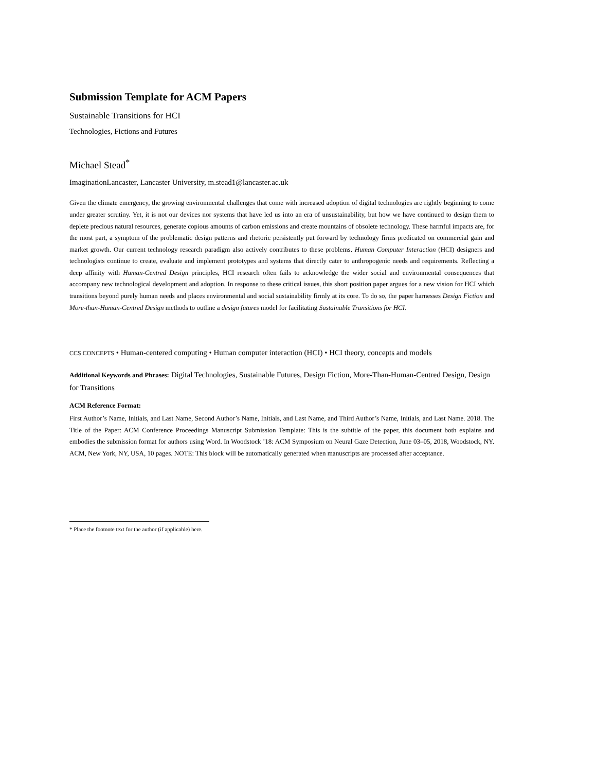Submission Template for ACM Papers
Sustainable Transitions for HCI
Technologies, Fictions and Futures
Michael Stead<sup>*</sup>
ImaginationLancaster, Lancaster University, m.stead1@lancaster.ac.uk
Given the climate emergency, the growing environmental challenges that come with increased adoption of digital technologies are rightly beginning to come under greater scrutiny. Yet, it is not our devices nor systems that have led us into an era of unsustainability, but how we have continued to design them to deplete precious natural resources, generate copious amounts of carbon emissions and create mountains of obsolete technology. These harmful impacts are, for the most part, a symptom of the problematic design patterns and rhetoric persistently put forward by technology firms predicated on commercial gain and market growth. Our current technology research paradigm also actively contributes to these problems. Human Computer Interaction (HCI) designers and technologists continue to create, evaluate and implement prototypes and systems that directly cater to anthropogenic needs and requirements. Reflecting a deep affinity with Human-Centred Design principles, HCI research often fails to acknowledge the wider social and environmental consequences that accompany new technological development and adoption. In response to these critical issues, this short position paper argues for a new vision for HCI which transitions beyond purely human needs and places environmental and social sustainability firmly at its core. To do so, the paper harnesses Design Fiction and More-than-Human-Centred Design methods to outline a design futures model for facilitating Sustainable Transitions for HCI.
CCS CONCEPTS • Human-centered computing • Human computer interaction (HCI) • HCI theory, concepts and models
Additional Keywords and Phrases: Digital Technologies, Sustainable Futures, Design Fiction, More-Than-Human-Centred Design, Design for Transitions
ACM Reference Format:
First Author’s Name, Initials, and Last Name, Second Author’s Name, Initials, and Last Name, and Third Author’s Name, Initials, and Last Name. 2018. The Title of the Paper: ACM Conference Proceedings Manuscript Submission Template: This is the subtitle of the paper, this document both explains and embodies the submission format for authors using Word. In Woodstock ’18: ACM Symposium on Neural Gaze Detection, June 03–05, 2018, Woodstock, NY. ACM, New York, NY, USA, 10 pages. NOTE: This block will be automatically generated when manuscripts are processed after acceptance.
* Place the footnote text for the author (if applicable) here.